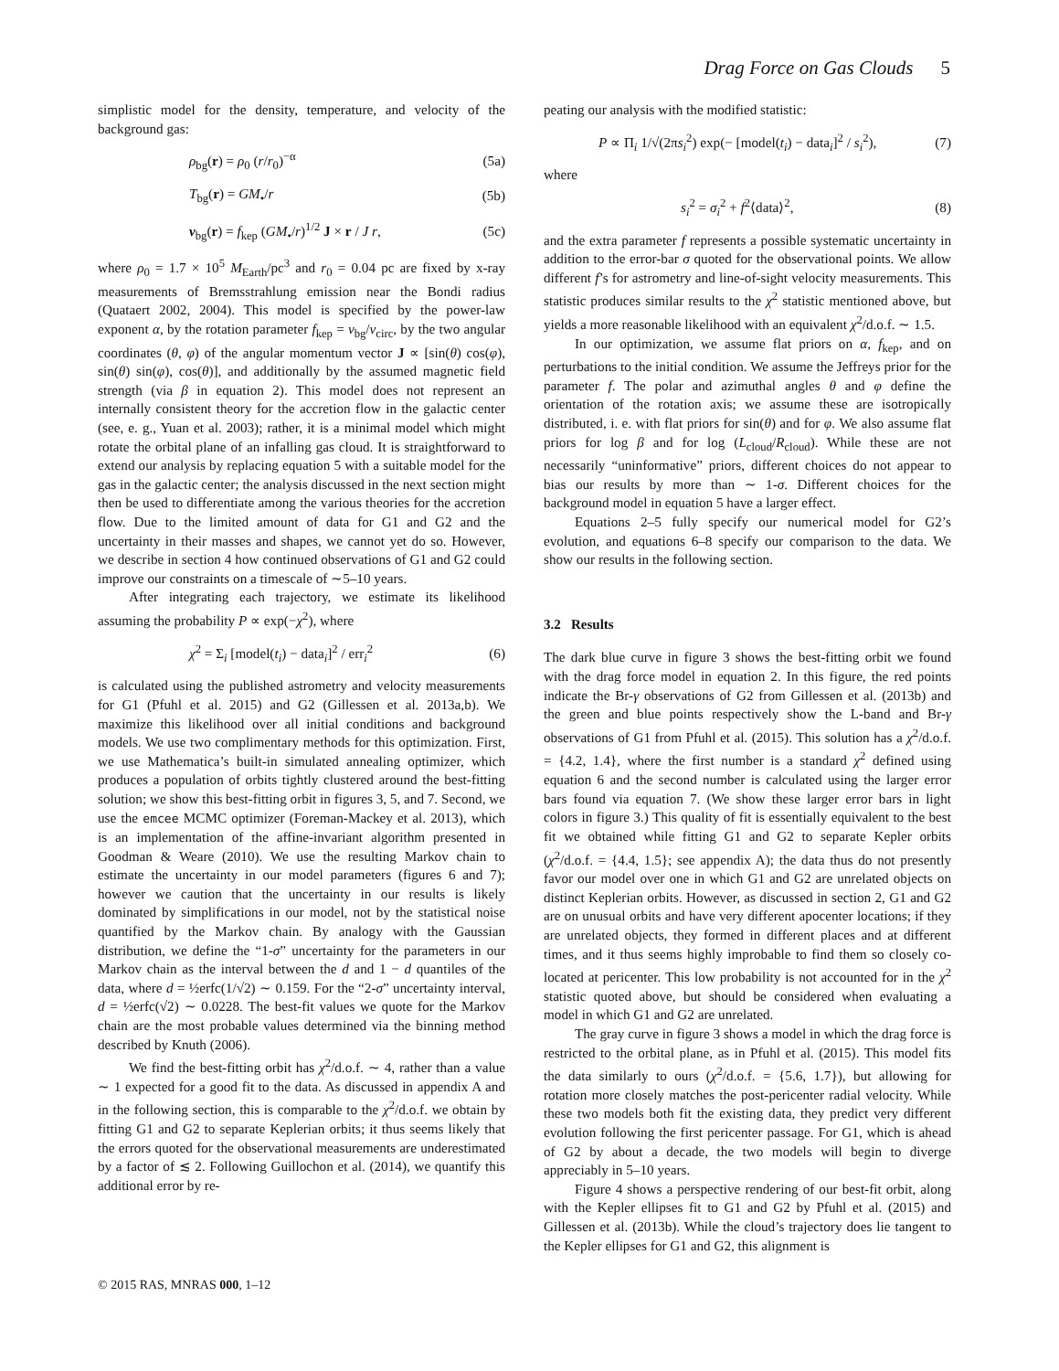Drag Force on Gas Clouds 5
simplistic model for the density, temperature, and velocity of the background gas:
ρ<sub>bg</sub>(r) = ρ<sub>0</sub> (r/r<sub>0</sub>)<sup>−α</sup> (5a)
T<sub>bg</sub>(r) = GM<sub>•</sub>/r (5b)
v<sub>bg</sub>(r) = f<sub>kep</sub> (GM<sub>•</sub>/r)<sup>1/2</sup> J × r / J r, (5c)
where ρ<sub>0</sub> = 1.7 × 10<sup>5</sup> M<sub>Earth</sub>/pc<sup>3</sup> and r<sub>0</sub> = 0.04 pc are fixed by x-ray measurements of Bremsstrahlung emission near the Bondi radius (Quataert 2002, 2004). This model is specified by the power-law exponent α, by the rotation parameter f<sub>kep</sub> = v<sub>bg</sub>/v<sub>circ</sub>, by the two angular coordinates (θ, φ) of the angular momentum vector J ∝ [sin(θ) cos(φ), sin(θ) sin(φ), cos(θ)], and additionally by the assumed magnetic field strength (via β in equation 2). This model does not represent an internally consistent theory for the accretion flow in the galactic center (see, e. g., Yuan et al. 2003); rather, it is a minimal model which might rotate the orbital plane of an infalling gas cloud. It is straightforward to extend our analysis by replacing equation 5 with a suitable model for the gas in the galactic center; the analysis discussed in the next section might then be used to differentiate among the various theories for the accretion flow. Due to the limited amount of data for G1 and G2 and the uncertainty in their masses and shapes, we cannot yet do so. However, we describe in section 4 how continued observations of G1 and G2 could improve our constraints on a timescale of ∼5–10 years.
After integrating each trajectory, we estimate its likelihood assuming the probability P ∝ exp(−χ<sup>2</sup>), where
χ<sup>2</sup> = Σ<sub>i</sub> [model(t<sub>i</sub>) − data<sub>i</sub>]<sup>2</sup> / err<sub>i</sub><sup>2</sup> (6)
is calculated using the published astrometry and velocity measurements for G1 (Pfuhl et al. 2015) and G2 (Gillessen et al. 2013a,b). We maximize this likelihood over all initial conditions and background models. We use two complimentary methods for this optimization. First, we use Mathematica’s built-in simulated annealing optimizer, which produces a population of orbits tightly clustered around the best-fitting solution; we show this best-fitting orbit in figures 3, 5, and 7. Second, we use the emcee MCMC optimizer (Foreman-Mackey et al. 2013), which is an implementation of the affine-invariant algorithm presented in Goodman & Weare (2010). We use the resulting Markov chain to estimate the uncertainty in our model parameters (figures 6 and 7); however we caution that the uncertainty in our results is likely dominated by simplifications in our model, not by the statistical noise quantified by the Markov chain. By analogy with the Gaussian distribution, we define the “1-σ” uncertainty for the parameters in our Markov chain as the interval between the d and 1 − d quantiles of the data, where d = ½erfc(1/√2) ∼ 0.159. For the “2-σ” uncertainty interval, d = ½erfc(√2) ∼ 0.0228. The best-fit values we quote for the Markov chain are the most probable values determined via the binning method described by Knuth (2006).
We find the best-fitting orbit has χ<sup>2</sup>/d.o.f. ∼ 4, rather than a value ∼ 1 expected for a good fit to the data. As discussed in appendix A and in the following section, this is comparable to the χ<sup>2</sup>/d.o.f. we obtain by fitting G1 and G2 to separate Keplerian orbits; it thus seems likely that the errors quoted for the observational measurements are underestimated by a factor of ≲ 2. Following Guillochon et al. (2014), we quantify this additional error by re-
peating our analysis with the modified statistic:
P ∝ Π<sub>i</sub> 1/√(2πs<sub>i</sub><sup>2</sup>) exp(− [model(t<sub>i</sub>) − data<sub>i</sub>]<sup>2</sup> / s<sub>i</sub><sup>2</sup>), (7)
where
s<sub>i</sub><sup>2</sup> = σ<sub>i</sub><sup>2</sup> + f<sup>2</sup>⟨data⟩<sup>2</sup>, (8)
and the extra parameter f represents a possible systematic uncertainty in addition to the error-bar σ quoted for the observational points. We allow different f’s for astrometry and line-of-sight velocity measurements. This statistic produces similar results to the χ<sup>2</sup> statistic mentioned above, but yields a more reasonable likelihood with an equivalent χ<sup>2</sup>/d.o.f. ∼ 1.5.
In our optimization, we assume flat priors on α, f<sub>kep</sub>, and on perturbations to the initial condition. We assume the Jeffreys prior for the parameter f. The polar and azimuthal angles θ and φ define the orientation of the rotation axis; we assume these are isotropically distributed, i. e. with flat priors for sin(θ) and for φ. We also assume flat priors for log β and for log (L<sub>cloud</sub>/R<sub>cloud</sub>). While these are not necessarily “uninformative” priors, different choices do not appear to bias our results by more than ∼ 1-σ. Different choices for the background model in equation 5 have a larger effect.
Equations 2–5 fully specify our numerical model for G2’s evolution, and equations 6–8 specify our comparison to the data. We show our results in the following section.
3.2 Results
The dark blue curve in figure 3 shows the best-fitting orbit we found with the drag force model in equation 2. In this figure, the red points indicate the Br-γ observations of G2 from Gillessen et al. (2013b) and the green and blue points respectively show the L-band and Br-γ observations of G1 from Pfuhl et al. (2015). This solution has a χ<sup>2</sup>/d.o.f. = {4.2, 1.4}, where the first number is a standard χ<sup>2</sup> defined using equation 6 and the second number is calculated using the larger error bars found via equation 7. (We show these larger error bars in light colors in figure 3.) This quality of fit is essentially equivalent to the best fit we obtained while fitting G1 and G2 to separate Kepler orbits (χ<sup>2</sup>/d.o.f. = {4.4, 1.5}; see appendix A); the data thus do not presently favor our model over one in which G1 and G2 are unrelated objects on distinct Keplerian orbits. However, as discussed in section 2, G1 and G2 are on unusual orbits and have very different apocenter locations; if they are unrelated objects, they formed in different places and at different times, and it thus seems highly improbable to find them so closely co-located at pericenter. This low probability is not accounted for in the χ<sup>2</sup> statistic quoted above, but should be considered when evaluating a model in which G1 and G2 are unrelated.
The gray curve in figure 3 shows a model in which the drag force is restricted to the orbital plane, as in Pfuhl et al. (2015). This model fits the data similarly to ours (χ<sup>2</sup>/d.o.f. = {5.6, 1.7}), but allowing for rotation more closely matches the post-pericenter radial velocity. While these two models both fit the existing data, they predict very different evolution following the first pericenter passage. For G1, which is ahead of G2 by about a decade, the two models will begin to diverge appreciably in 5–10 years.
Figure 4 shows a perspective rendering of our best-fit orbit, along with the Kepler ellipses fit to G1 and G2 by Pfuhl et al. (2015) and Gillessen et al. (2013b). While the cloud’s trajectory does lie tangent to the Kepler ellipses for G1 and G2, this alignment is
© 2015 RAS, MNRAS 000, 1–12